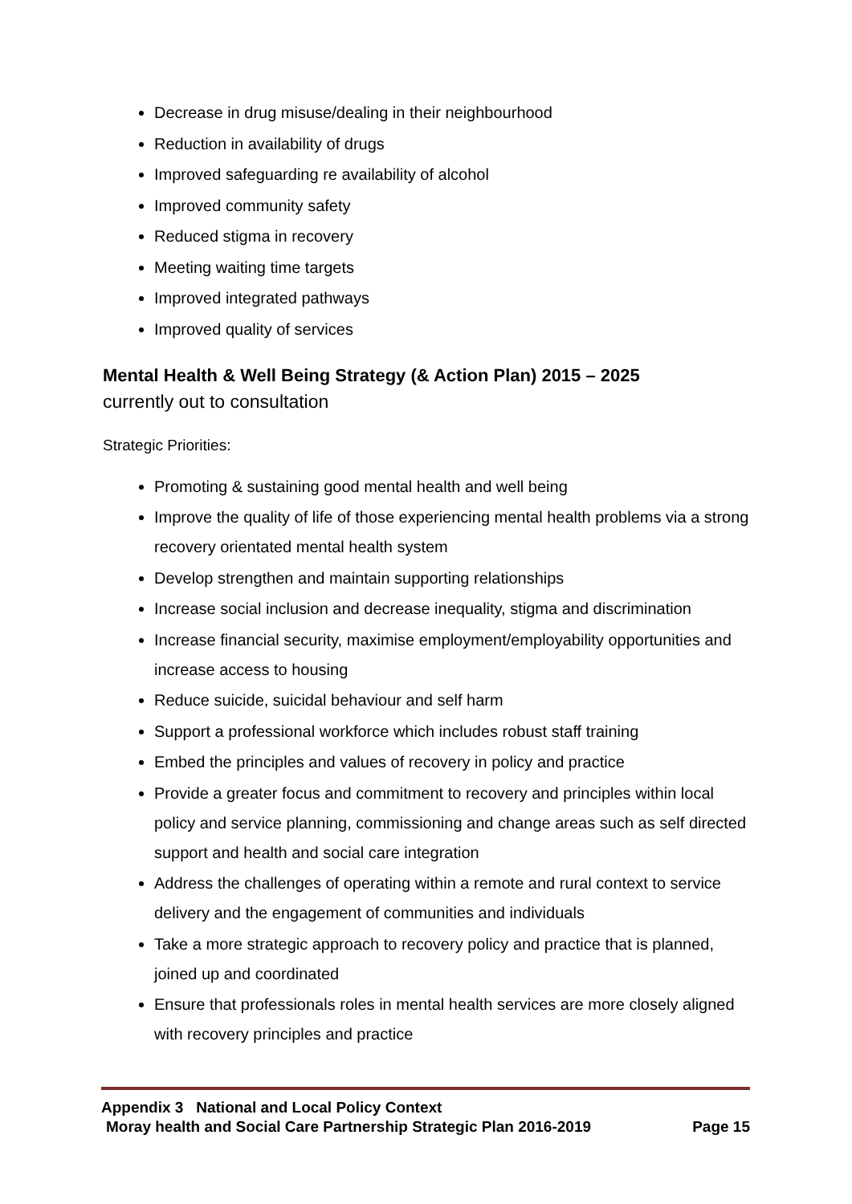Decrease in drug misuse/dealing in their neighbourhood
Reduction in availability of drugs
Improved safeguarding re availability of alcohol
Improved community safety
Reduced stigma in recovery
Meeting waiting time targets
Improved integrated pathways
Improved quality of services
Mental Health & Well Being Strategy (& Action Plan) 2015 – 2025
currently out to consultation
Strategic Priorities:
Promoting & sustaining good mental health and well being
Improve the quality of life of those experiencing mental health problems via a strong recovery orientated mental health system
Develop strengthen and maintain supporting relationships
Increase social inclusion and decrease inequality, stigma and discrimination
Increase financial security, maximise employment/employability opportunities and increase access to housing
Reduce suicide, suicidal behaviour and self harm
Support a professional workforce which includes robust staff training
Embed the principles and values of recovery in policy and practice
Provide a greater focus and commitment to recovery and principles within local policy and service planning, commissioning and change areas such as self directed support and health and social care integration
Address the challenges of operating within a remote and rural context to service delivery and the engagement of communities and individuals
Take a more strategic approach to recovery policy and practice that is planned, joined up and coordinated
Ensure that professionals roles in mental health services are more closely aligned with recovery principles and practice
Appendix 3 National and Local Policy Context
Moray health and Social Care Partnership Strategic Plan 2016-2019 Page 15